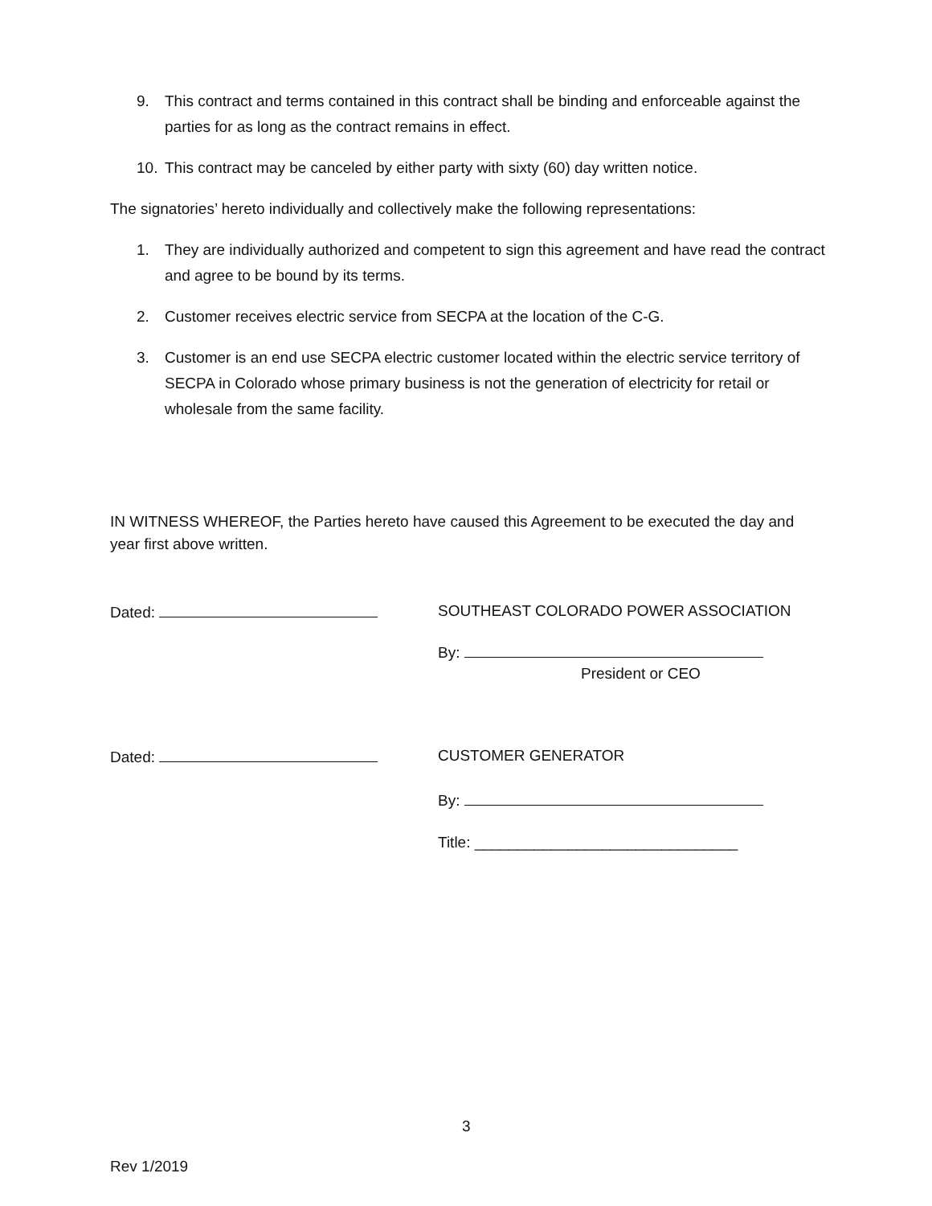9. This contract and terms contained in this contract shall be binding and enforceable against the parties for as long as the contract remains in effect.
10. This contract may be canceled by either party with sixty (60) day written notice.
The signatories’ hereto individually and collectively make the following representations:
1. They are individually authorized and competent to sign this agreement and have read the contract and agree to be bound by its terms.
2. Customer receives electric service from SECPA at the location of the C-G.
3. Customer is an end use SECPA electric customer located within the electric service territory of SECPA in Colorado whose primary business is not the generation of electricity for retail or wholesale from the same facility.
IN WITNESS WHEREOF, the Parties hereto have caused this Agreement to be executed the day and year first above written.
Dated: SOUTHEAST COLORADO POWER ASSOCIATION
By:
President or CEO
Dated: CUSTOMER GENERATOR
By:
Title: _______________________________
3
Rev 1/2019